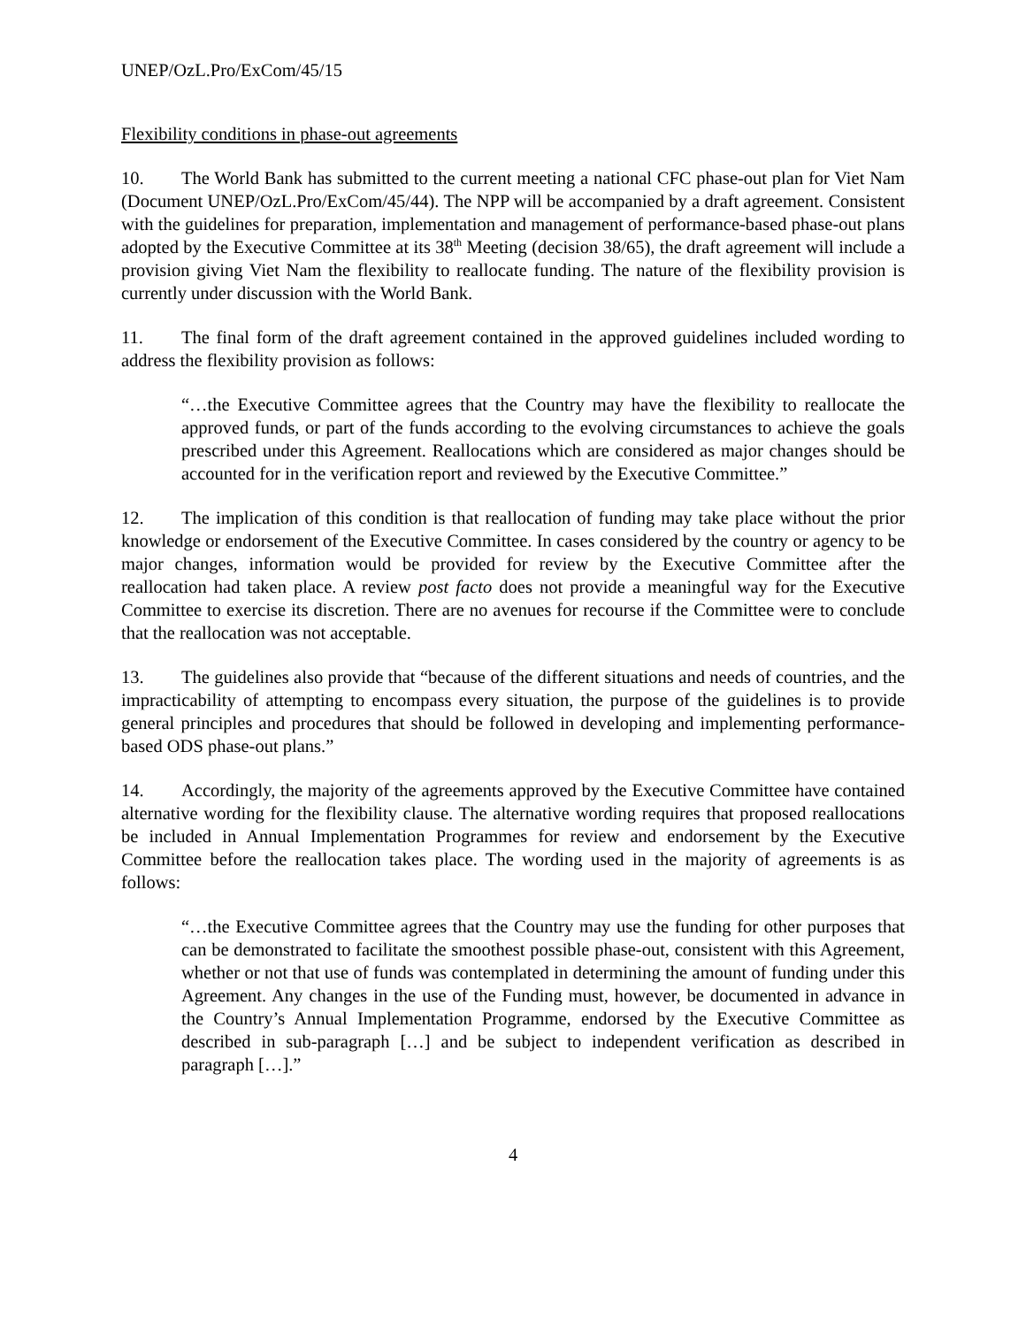UNEP/OzL.Pro/ExCom/45/15
Flexibility conditions in phase-out agreements
10. The World Bank has submitted to the current meeting a national CFC phase-out plan for Viet Nam (Document UNEP/OzL.Pro/ExCom/45/44). The NPP will be accompanied by a draft agreement. Consistent with the guidelines for preparation, implementation and management of performance-based phase-out plans adopted by the Executive Committee at its 38<sup>th</sup> Meeting (decision 38/65), the draft agreement will include a provision giving Viet Nam the flexibility to reallocate funding. The nature of the flexibility provision is currently under discussion with the World Bank.
11. The final form of the draft agreement contained in the approved guidelines included wording to address the flexibility provision as follows:
“…the Executive Committee agrees that the Country may have the flexibility to reallocate the approved funds, or part of the funds according to the evolving circumstances to achieve the goals prescribed under this Agreement. Reallocations which are considered as major changes should be accounted for in the verification report and reviewed by the Executive Committee.”
12. The implication of this condition is that reallocation of funding may take place without the prior knowledge or endorsement of the Executive Committee. In cases considered by the country or agency to be major changes, information would be provided for review by the Executive Committee after the reallocation had taken place. A review post facto does not provide a meaningful way for the Executive Committee to exercise its discretion. There are no avenues for recourse if the Committee were to conclude that the reallocation was not acceptable.
13. The guidelines also provide that “because of the different situations and needs of countries, and the impracticability of attempting to encompass every situation, the purpose of the guidelines is to provide general principles and procedures that should be followed in developing and implementing performance-based ODS phase-out plans.”
14. Accordingly, the majority of the agreements approved by the Executive Committee have contained alternative wording for the flexibility clause. The alternative wording requires that proposed reallocations be included in Annual Implementation Programmes for review and endorsement by the Executive Committee before the reallocation takes place. The wording used in the majority of agreements is as follows:
“…the Executive Committee agrees that the Country may use the funding for other purposes that can be demonstrated to facilitate the smoothest possible phase-out, consistent with this Agreement, whether or not that use of funds was contemplated in determining the amount of funding under this Agreement. Any changes in the use of the Funding must, however, be documented in advance in the Country’s Annual Implementation Programme, endorsed by the Executive Committee as described in sub-paragraph […] and be subject to independent verification as described in paragraph […].”
4